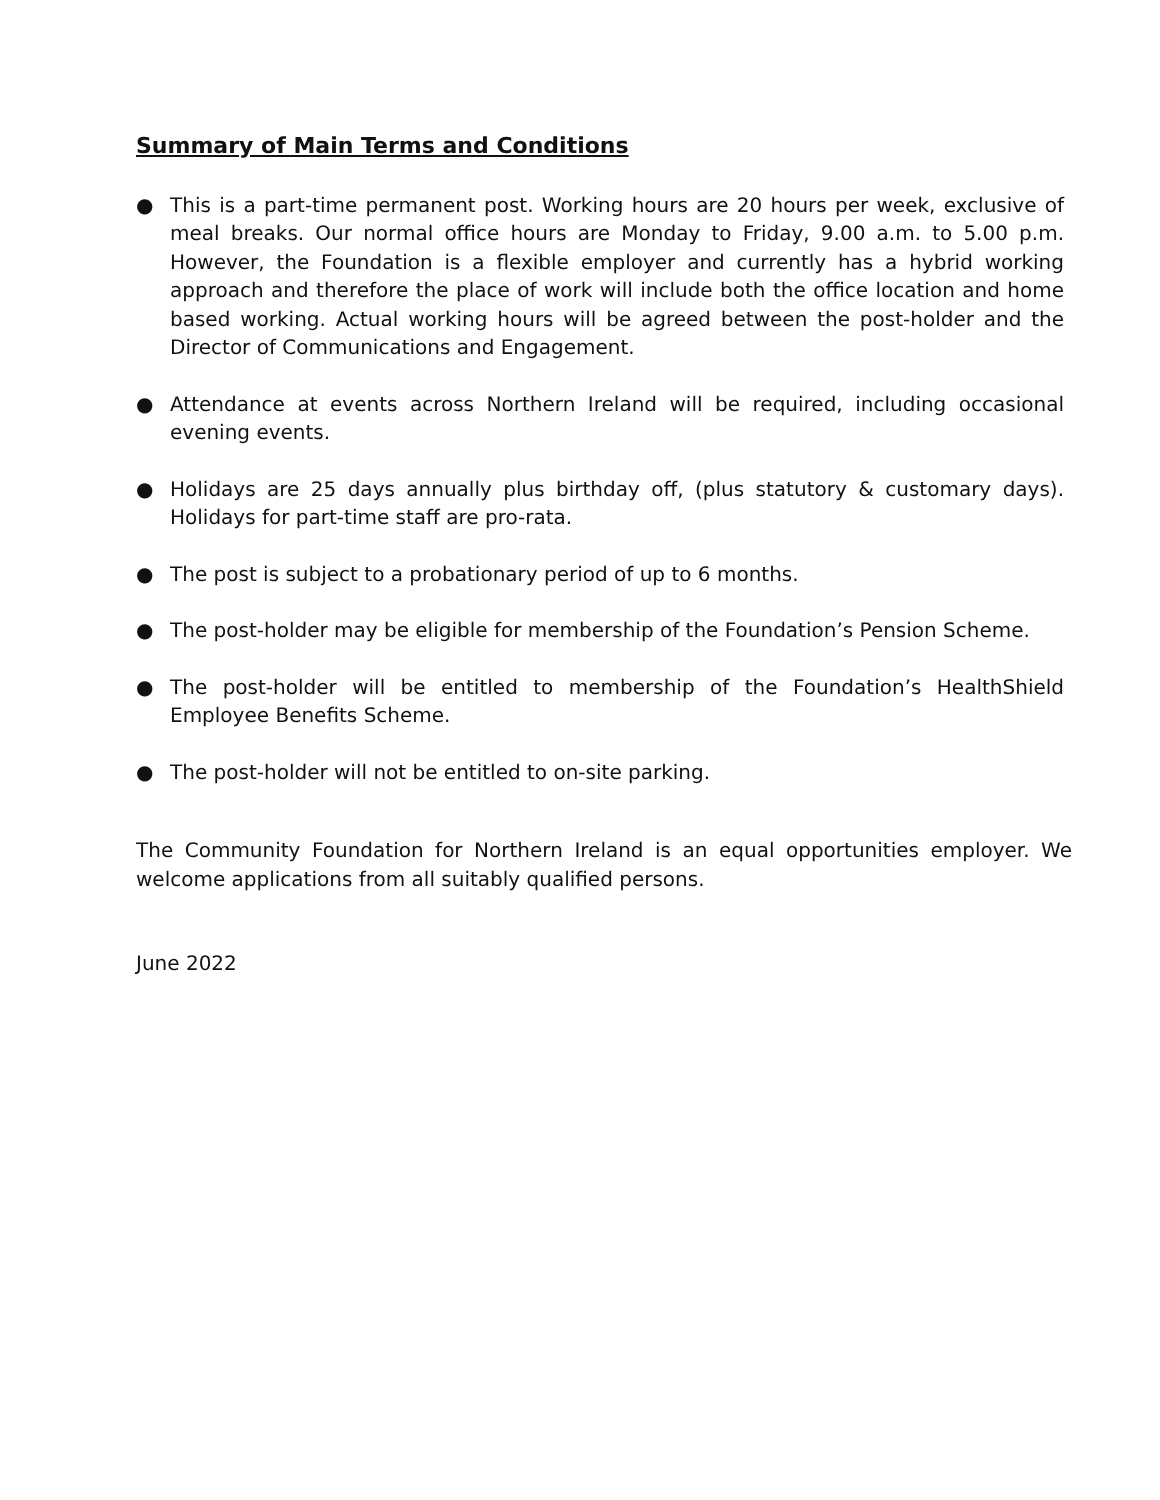Summary of Main Terms and Conditions
● This is a part-time permanent post. Working hours are 20 hours per week, exclusive of meal breaks. Our normal office hours are Monday to Friday, 9.00 a.m. to 5.00 p.m. However, the Foundation is a flexible employer and currently has a hybrid working approach and therefore the place of work will include both the office location and home based working. Actual working hours will be agreed between the post-holder and the Director of Communications and Engagement.
● Attendance at events across Northern Ireland will be required, including occasional evening events.
● Holidays are 25 days annually plus birthday off, (plus statutory & customary days). Holidays for part-time staff are pro-rata.
● The post is subject to a probationary period of up to 6 months.
● The post-holder may be eligible for membership of the Foundation’s Pension Scheme.
● The post-holder will be entitled to membership of the Foundation’s HealthShield Employee Benefits Scheme.
● The post-holder will not be entitled to on-site parking.
The Community Foundation for Northern Ireland is an equal opportunities employer. We welcome applications from all suitably qualified persons.
June 2022